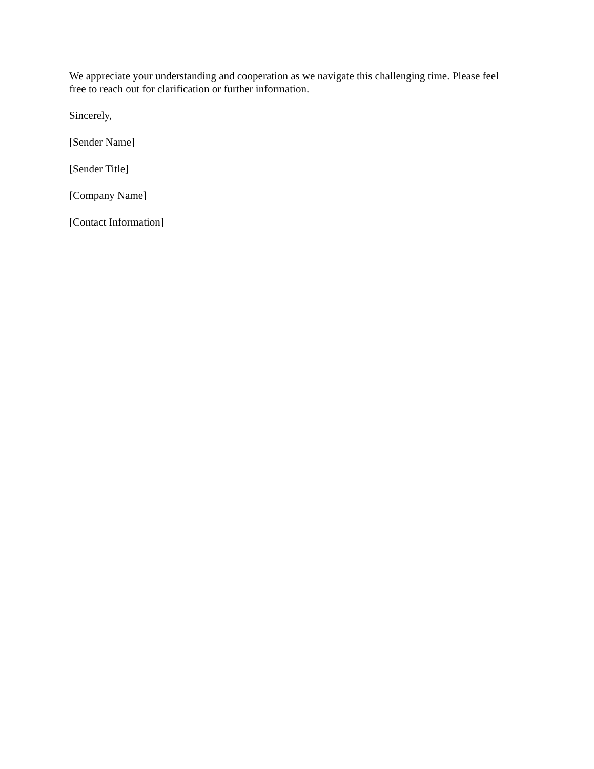We appreciate your understanding and cooperation as we navigate this challenging time. Please feel free to reach out for clarification or further information.
Sincerely,
[Sender Name]
[Sender Title]
[Company Name]
[Contact Information]